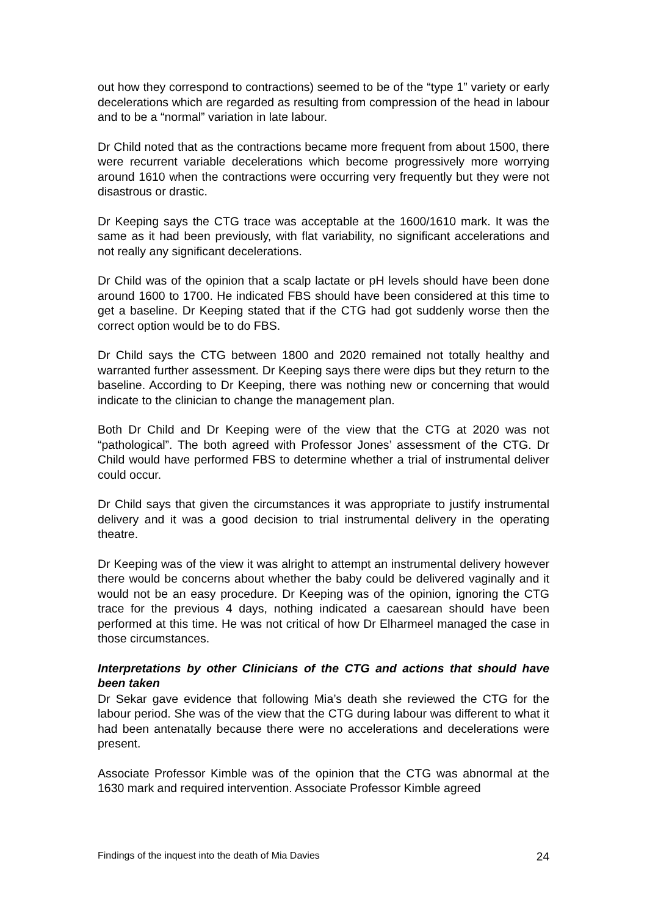out how they correspond to contractions) seemed to be of the “type 1” variety or early decelerations which are regarded as resulting from compression of the head in labour and to be a “normal” variation in late labour.
Dr Child noted that as the contractions became more frequent from about 1500, there were recurrent variable decelerations which become progressively more worrying around 1610 when the contractions were occurring very frequently but they were not disastrous or drastic.
Dr Keeping says the CTG trace was acceptable at the 1600/1610 mark. It was the same as it had been previously, with flat variability, no significant accelerations and not really any significant decelerations.
Dr Child was of the opinion that a scalp lactate or pH levels should have been done around 1600 to 1700. He indicated FBS should have been considered at this time to get a baseline. Dr Keeping stated that if the CTG had got suddenly worse then the correct option would be to do FBS.
Dr Child says the CTG between 1800 and 2020 remained not totally healthy and warranted further assessment. Dr Keeping says there were dips but they return to the baseline. According to Dr Keeping, there was nothing new or concerning that would indicate to the clinician to change the management plan.
Both Dr Child and Dr Keeping were of the view that the CTG at 2020 was not “pathological”. The both agreed with Professor Jones’ assessment of the CTG. Dr Child would have performed FBS to determine whether a trial of instrumental deliver could occur.
Dr Child says that given the circumstances it was appropriate to justify instrumental delivery and it was a good decision to trial instrumental delivery in the operating theatre.
Dr Keeping was of the view it was alright to attempt an instrumental delivery however there would be concerns about whether the baby could be delivered vaginally and it would not be an easy procedure. Dr Keeping was of the opinion, ignoring the CTG trace for the previous 4 days, nothing indicated a caesarean should have been performed at this time. He was not critical of how Dr Elharmeel managed the case in those circumstances.
Interpretations by other Clinicians of the CTG and actions that should have been taken
Dr Sekar gave evidence that following Mia’s death she reviewed the CTG for the labour period. She was of the view that the CTG during labour was different to what it had been antenatally because there were no accelerations and decelerations were present.
Associate Professor Kimble was of the opinion that the CTG was abnormal at the 1630 mark and required intervention. Associate Professor Kimble agreed
Findings of the inquest into the death of Mia Davies 24